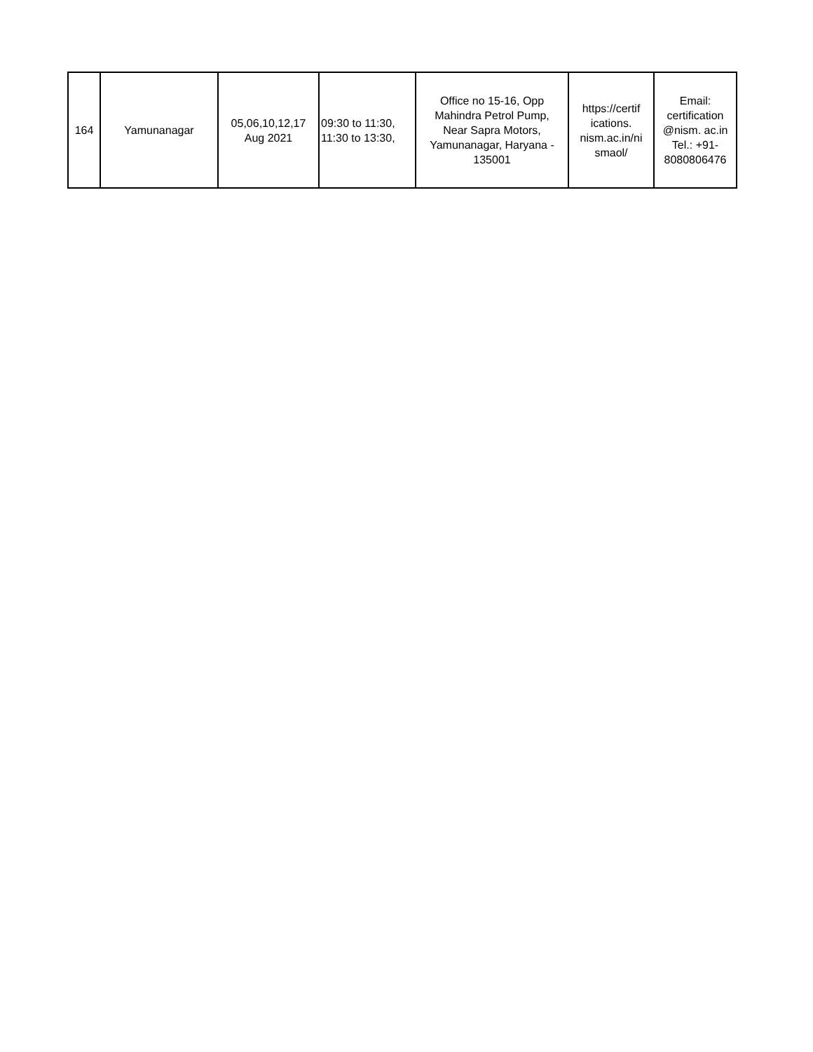| 164 | Yamunanagar | 05,06,10,12,17 Aug 2021 | 09:30 to 11:30, 11:30 to 13:30, | Office no 15-16, Opp Mahindra Petrol Pump, Near Sapra Motors, Yamunanagar, Haryana - 135001 | https://certif ications. nism.ac.in/ni smaol/ | Email: certification @nism. ac.in Tel.: +91- 8080806476 |